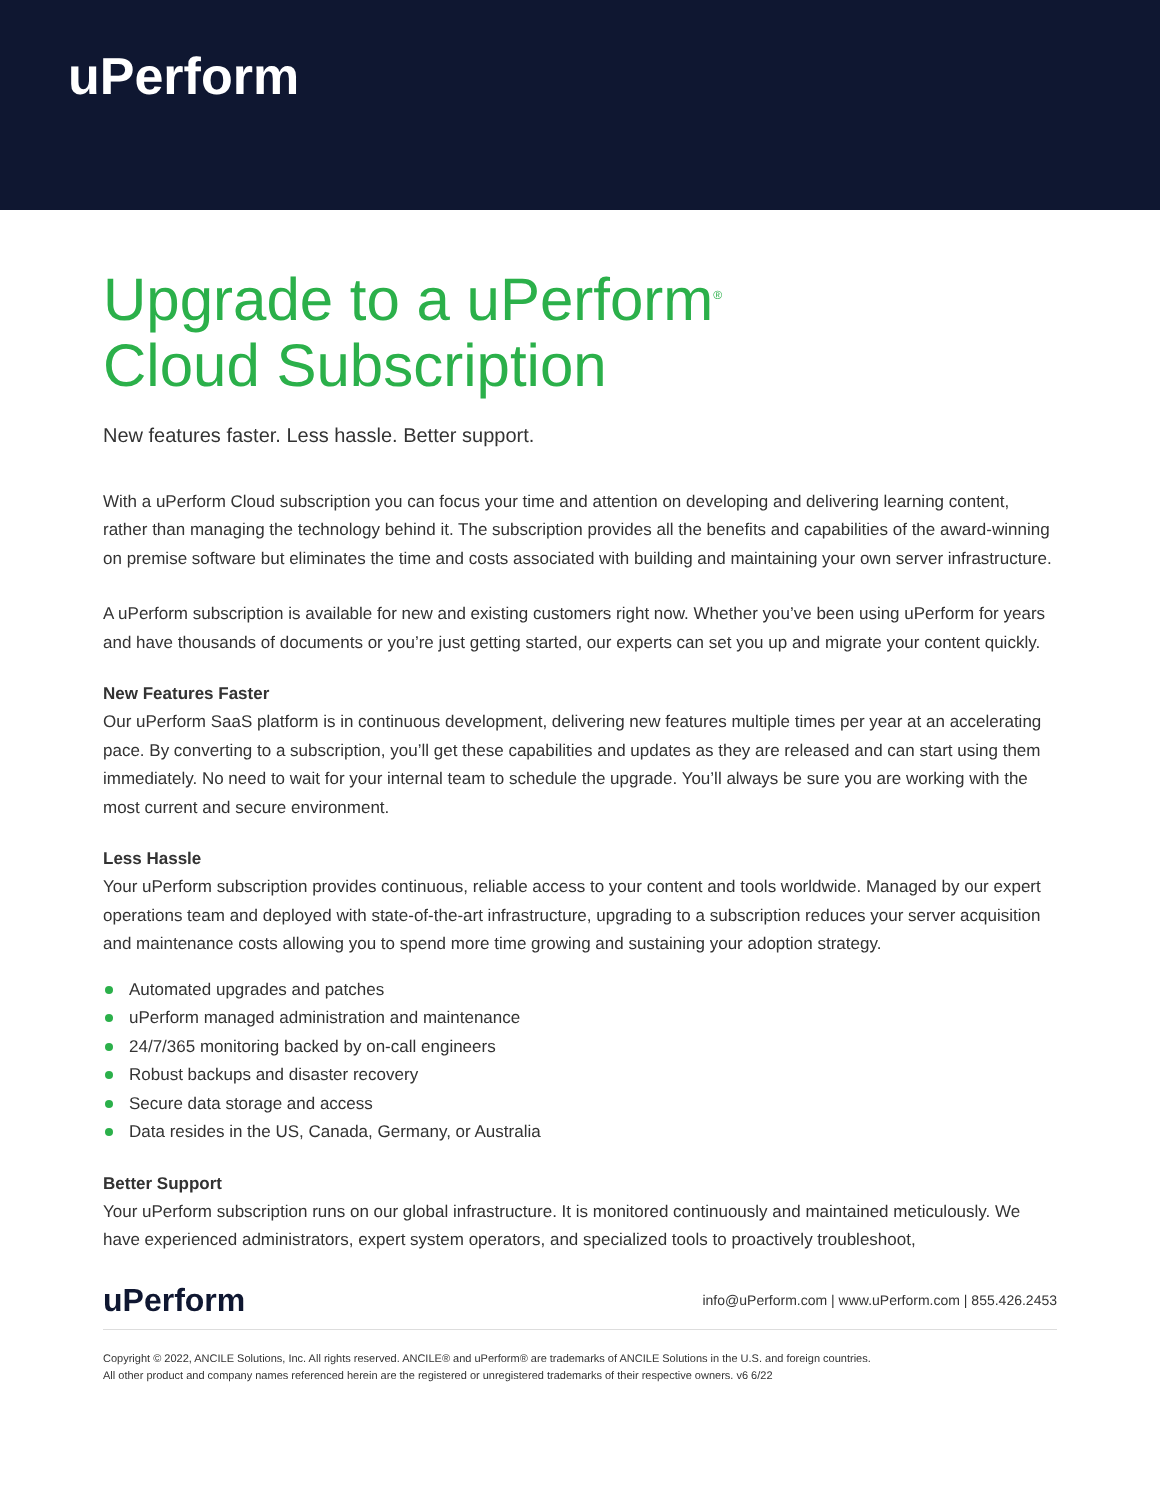uPerform
Upgrade to a uPerform<sup>®</sup>
Cloud Subscription
New features faster. Less hassle. Better support.
With a uPerform Cloud subscription you can focus your time and attention on developing and delivering learning content, rather than managing the technology behind it. The subscription provides all the benefits and capabilities of the award-winning on premise software but eliminates the time and costs associated with building and maintaining your own server infrastructure.
A uPerform subscription is available for new and existing customers right now. Whether you’ve been using uPerform for years and have thousands of documents or you’re just getting started, our experts can set you up and migrate your content quickly.
New Features Faster
Our uPerform SaaS platform is in continuous development, delivering new features multiple times per year at an accelerating pace. By converting to a subscription, you’ll get these capabilities and updates as they are released and can start using them immediately. No need to wait for your internal team to schedule the upgrade. You’ll always be sure you are working with the most current and secure environment.
Less Hassle
Your uPerform subscription provides continuous, reliable access to your content and tools worldwide. Managed by our expert operations team and deployed with state-of-the-art infrastructure, upgrading to a subscription reduces your server acquisition and maintenance costs allowing you to spend more time growing and sustaining your adoption strategy.
Automated upgrades and patches
uPerform managed administration and maintenance
24/7/365 monitoring backed by on-call engineers
Robust backups and disaster recovery
Secure data storage and access
Data resides in the US, Canada, Germany, or Australia
Better Support
Your uPerform subscription runs on our global infrastructure. It is monitored continuously and maintained meticulously. We have experienced administrators, expert system operators, and specialized tools to proactively troubleshoot,
uPerform
info@uPerform.com | www.uPerform.com | 855.426.2453
Copyright © 2022, ANCILE Solutions, Inc. All rights reserved. ANCILE® and uPerform® are trademarks of ANCILE Solutions in the U.S. and foreign countries.
All other product and company names referenced herein are the registered or unregistered trademarks of their respective owners. v6 6/22